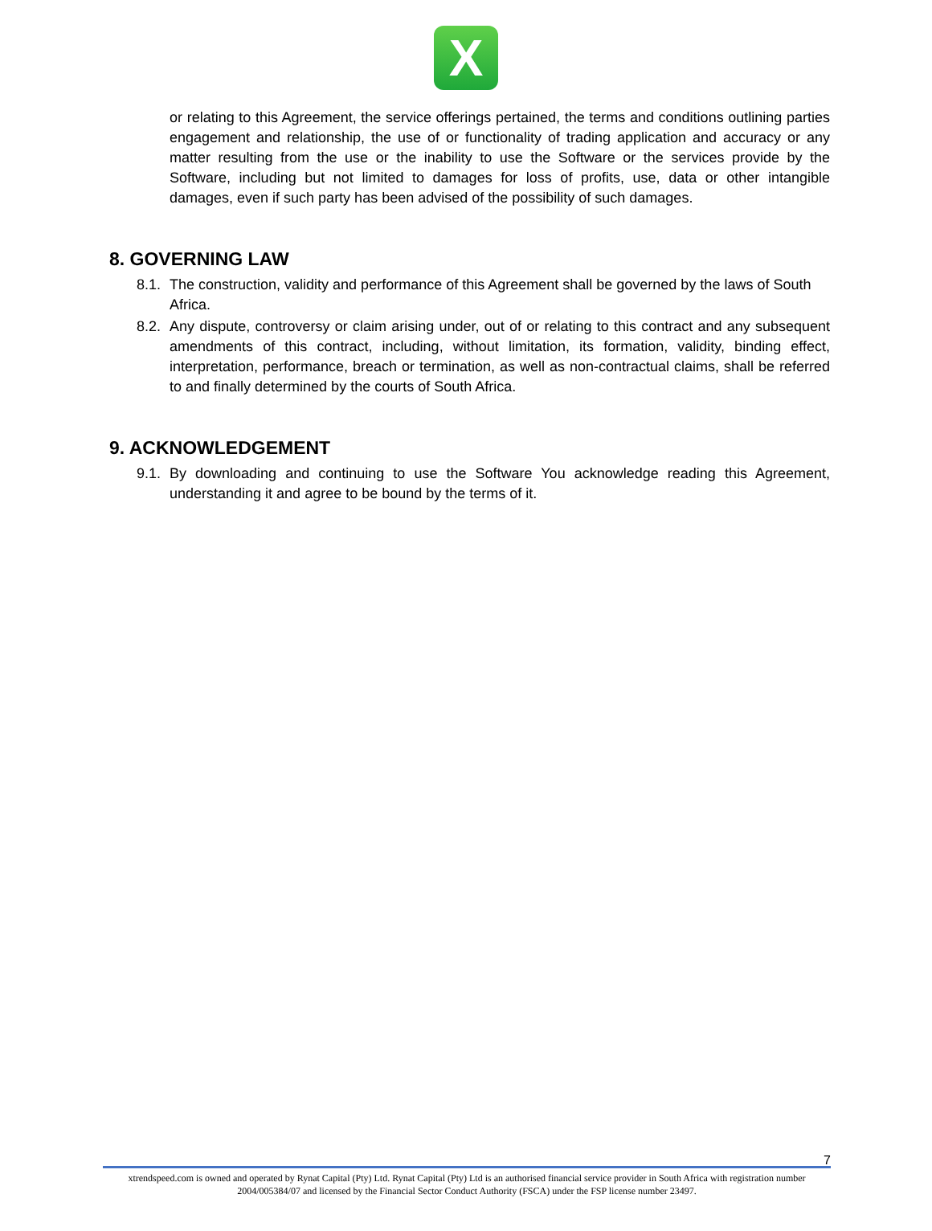X
or relating to this Agreement, the service offerings pertained, the terms and conditions outlining parties engagement and relationship, the use of or functionality of trading application and accuracy or any matter resulting from the use or the inability to use the Software or the services provide by the Software, including but not limited to damages for loss of profits, use, data or other intangible damages, even if such party has been advised of the possibility of such damages.
8. GOVERNING LAW
8.1.
The construction, validity and performance of this Agreement shall be governed by the laws of South
Africa.
8.2.
Any dispute, controversy or claim arising under, out of or relating to this contract and any subsequent amendments of this contract, including, without limitation, its formation, validity, binding effect, interpretation, performance, breach or termination, as well as non-contractual claims, shall be referred to and finally determined by the courts of South Africa.
9. ACKNOWLEDGEMENT
9.1.
By downloading and continuing to use the Software You acknowledge reading this Agreement, understanding it and agree to be bound by the terms of it.
7
xtrendspeed.com is owned and operated by Rynat Capital (Pty) Ltd. Rynat Capital (Pty) Ltd is an authorised financial service provider in South Africa with registration number 2004/005384/07 and licensed by the Financial Sector Conduct Authority (FSCA) under the FSP license number 23497.